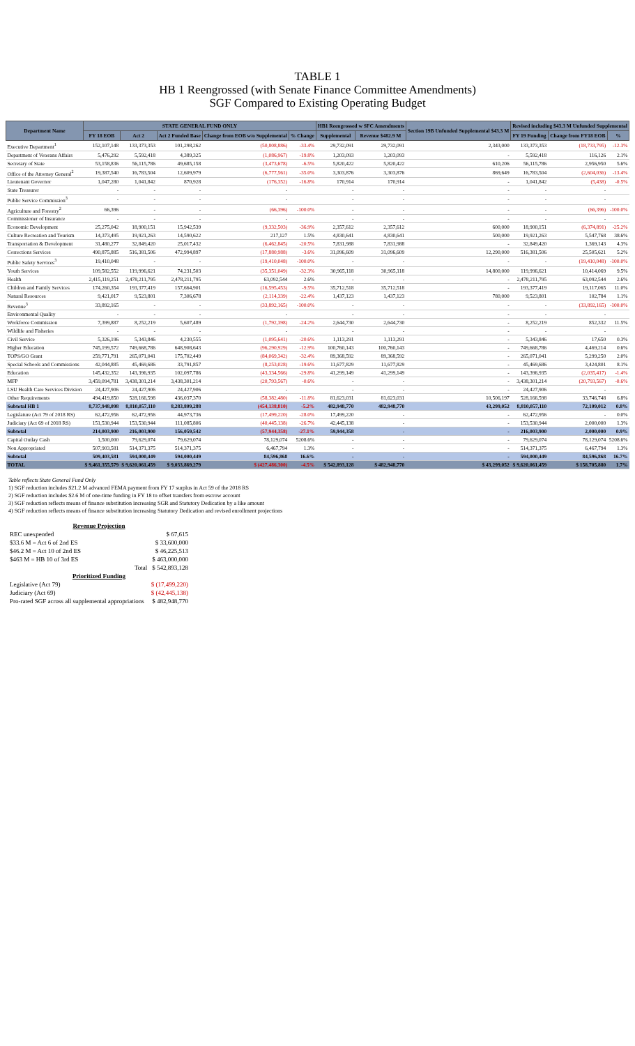TABLE 1
HB 1 Reengrossed (with Senate Finance Committee Amendments)
SGF Compared to Existing Operating Budget
| Department Name | STATE GENERAL FUND ONLY | | | | | HB1 Reengrossed w SFC Amendments | | Section 19B Unfunded Supplemental $43.3 M | Revised including $43.3 M Unfunded Supplemental | | |
| --- | --- | --- | --- | --- | --- | --- | --- | --- | --- | --- | --- |
| | FY 18 EOB | Act 2 | Act 2 Funded Base | Change from EOB w/o Supplemental | % Change | Supplemental | Revenue $482.9 M | | FY 19 Funding | Change from FY18 EOB | % |
| Executive Department<sup>1</sup> | 152,107,148 | 133,373,353 | 101,298,262 | (50,808,886) | -33.4% | 29,732,091 | 29,732,091 | 2,343,000 | 133,373,353 | (18,733,795) | -12.3% |
| Department of Veterans Affairs | 5,476,292 | 5,592,418 | 4,389,325 | (1,086,967) | -19.8% | 1,203,093 | 1,203,093 | - | 5,592,418 | 116,126 | 2.1% |
| Secretary of State | 53,158,836 | 56,115,786 | 49,685,158 | (3,473,678) | -6.5% | 5,820,422 | 5,820,422 | 610,206 | 56,115,786 | 2,956,950 | 5.6% |
| Office of the Attorney General<sup>2</sup> | 19,387,540 | 16,783,504 | 12,609,979 | (6,777,561) | -35.0% | 3,303,876 | 3,303,876 | 869,649 | 16,783,504 | (2,604,036) | -13.4% |
| Lieutenant Governor | 1,047,280 | 1,041,842 | 870,928 | (176,352) | -16.8% | 170,914 | 170,914 | - | 1,041,842 | (5,438) | -0.5% |
| State Treasurer | - | - | - | - | | - | - | - | - | - | |
| Public Service Commission<sup>3</sup> | - | - | - | - | | - | - | - | - | - | |
| Agriculture and Forestry<sup>2</sup> | 66,396 | - | - | (66,396) | -100.0% | - | - | - | - | (66,396) | -100.0% |
| Commissioner of Insurance | - | - | - | - | | - | - | - | - | - | |
| Economic Development | 25,275,042 | 18,900,151 | 15,942,539 | (9,332,503) | -36.9% | 2,357,612 | 2,357,612 | 600,000 | 18,900,151 | (6,374,891) | -25.2% |
| Culture Recreation and Tourism | 14,373,495 | 19,921,263 | 14,590,622 | 217,127 | 1.5% | 4,830,641 | 4,830,641 | 500,000 | 19,921,263 | 5,547,768 | 38.6% |
| Transportation & Development | 31,480,277 | 32,849,420 | 25,017,432 | (6,462,845) | -20.5% | 7,831,988 | 7,831,988 | - | 32,849,420 | 1,369,143 | 4.3% |
| Corrections Services | 490,875,885 | 516,381,506 | 472,994,897 | (17,880,988) | -3.6% | 31,096,609 | 31,096,609 | 12,290,000 | 516,381,506 | 25,505,621 | 5.2% |
| Public Safety Services<sup>3</sup> | 19,410,048 | - | - | (19,410,048) | -100.0% | - | - | - | - | (19,410,048) | -100.0% |
| Youth Services | 109,582,552 | 119,996,621 | 74,231,503 | (35,351,049) | -32.3% | 30,965,118 | 30,965,118 | 14,800,000 | 119,996,621 | 10,414,069 | 9.5% |
| Health | 2,415,119,251 | 2,478,211,795 | 2,478,211,795 | 63,092,544 | 2.6% | - | - | - | 2,478,211,795 | 63,092,544 | 2.6% |
| Children and Family Services | 174,260,354 | 193,377,419 | 157,664,901 | (16,595,453) | -9.5% | 35,712,518 | 35,712,518 | - | 193,377,419 | 19,117,065 | 11.0% |
| Natural Resources | 9,421,017 | 9,523,801 | 7,306,678 | (2,114,339) | -22.4% | 1,437,123 | 1,437,123 | 780,000 | 9,523,801 | 102,784 | 1.1% |
| Revenue<sup>3</sup> | 33,892,165 | - | - | (33,892,165) | -100.0% | - | - | - | - | (33,892,165) | -100.0% |
| Environmental Quality | - | - | - | - | | - | - | - | - | - | |
| Workforce Commission | 7,399,887 | 8,252,219 | 5,607,489 | (1,792,398) | -24.2% | 2,644,730 | 2,644,730 | - | 8,252,219 | 852,332 | 11.5% |
| Wildlife and Fisheries | - | - | - | - | | - | - | - | - | - | |
| Civil Service | 5,326,196 | 5,343,846 | 4,230,555 | (1,095,641) | -20.6% | 1,113,291 | 1,113,291 | - | 5,343,846 | 17,650 | 0.3% |
| Higher Education | 745,199,572 | 749,668,786 | 648,908,643 | (96,290,929) | -12.9% | 100,760,143 | 100,760,143 | - | 749,668,786 | 4,469,214 | 0.6% |
| TOPS/GO Grant | 259,771,791 | 265,071,041 | 175,702,449 | (84,069,342) | -32.4% | 89,368,592 | 89,368,592 | - | 265,071,041 | 5,299,250 | 2.0% |
| Special Schools and Commissions | 42,044,885 | 45,469,686 | 33,791,857 | (8,253,028) | -19.6% | 11,677,829 | 11,677,829 | - | 45,469,686 | 3,424,801 | 8.1% |
| Education | 145,432,352 | 143,396,935 | 102,097,786 | (43,334,566) | -29.8% | 41,299,149 | 41,299,149 | - | 143,396,935 | (2,035,417) | -1.4% |
| MFP | 3,459,094,781 | 3,438,301,214 | 3,438,301,214 | (20,793,567) | -0.6% | - | - | - | 3,438,301,214 | (20,793,567) | -0.6% |
| LSU Health Care Services Division | 24,427,906 | 24,427,906 | 24,427,906 | - | | - | - | - | 24,427,906 | - | |
| Other Requirements | 494,419,850 | 528,166,598 | 436,037,370 | (58,382,480) | -11.8% | 81,623,031 | 81,623,031 | 10,506,197 | 528,166,598 | 33,746,748 | 6.8% |
| Subtotal HB 1 | 8,737,948,098 | 8,810,057,110 | 8,283,809,288 | (454,138,810) | -5.2% | 482,948,770 | 482,948,770 | 43,299,052 | 8,810,057,110 | 72,109,012 | 0.8% |
| Legislature (Act 79 of 2018 RS) | 62,472,956 | 62,472,956 | 44,973,736 | (17,499,220) | -28.0% | 17,499,220 | - | - | 62,472,956 | - | 0.0% |
| Judiciary (Act 69 of 2018 RS) | 151,530,944 | 153,530,944 | 111,085,806 | (40,445,138) | -26.7% | 42,445,138 | - | - | 153,530,944 | 2,000,000 | 1.3% |
| Subtotal | 214,003,900 | 216,003,900 | 156,059,542 | (57,944,358) | -27.1% | 59,944,358 | - | - | 216,003,900 | 2,000,000 | 0.9% |
| Capital Outlay Cash | 1,500,000 | 79,629,074 | 79,629,074 | 78,129,074 | 5208.6% | - | - | - | 79,629,074 | 78,129,074 | 5208.6% |
| Non Appropriated | 507,903,581 | 514,371,375 | 514,371,375 | 6,467,794 | 1.3% | - | - | - | 514,371,375 | 6,467,794 | 1.3% |
| Subtotal | 509,403,581 | 594,000,449 | 594,000,449 | 84,596,868 | 16.6% | - | - | - | 594,000,449 | 84,596,868 | 16.7% |
| TOTAL | $ 9,461,355,579 | $ 9,620,061,459 | $ 9,033,869,279 | $ (427,486,300) | -4.5% | $ 542,893,128 | $ 482,948,770 | $ 43,299,052 | $ 9,620,061,459 | $ 158,705,880 | 1.7% |
Table reflects State General Fund Only
1) SGF reduction includes $21.2 M advanced FEMA payment from FY 17 surplus in Act 59 of the 2018 RS
2) SGF reduction includes $2.6 M of one-time funding in FY 18 to offset transfers from escrow account
3) SGF reduction reflects means of finance substitution increasing SGR and Statutory Dedication by a like amount
4) SGF reduction reflects means of finance substitution increasing Statutory Dedication and revised enrollment projections
| Revenue Projection | |
| REC unexpended | $ 67,615 |
| $33.6 M = Act 6 of 2nd ES | $ 33,600,000 |
| $46.2 M = Act 10 of 2nd ES | $ 46,225,513 |
| $463 M = HB 10 of 3rd ES | $ 463,000,000 |
| Total | $ 542,893,128 |
| Prioritized Funding | |
| Legislative (Act 79) | $ (17,499,220) |
| Judiciary (Act 69) | $ (42,445,138) |
| Pro-rated SGF across all supplemental appropriations | $ 482,948,770 |